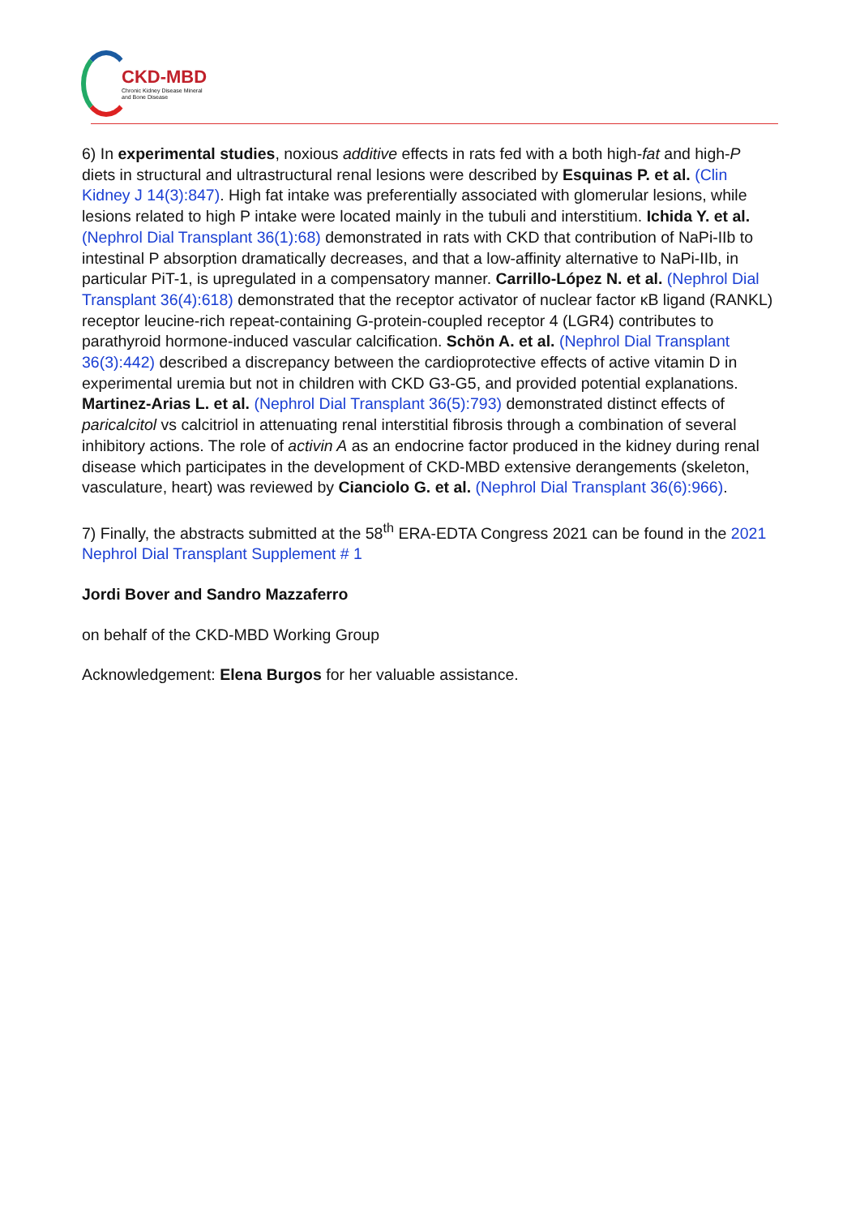CKD-MBD
Chronic Kidney Disease Mineral
and Bone Disease
6) In experimental studies, noxious additive effects in rats fed with a both high-fat and high-P diets in structural and ultrastructural renal lesions were described by Esquinas P. et al. (Clin Kidney J 14(3):847). High fat intake was preferentially associated with glomerular lesions, while lesions related to high P intake were located mainly in the tubuli and interstitium. Ichida Y. et al. (Nephrol Dial Transplant 36(1):68) demonstrated in rats with CKD that contribution of NaPi-IIb to intestinal P absorption dramatically decreases, and that a low-affinity alternative to NaPi-IIb, in particular PiT-1, is upregulated in a compensatory manner. Carrillo-López N. et al. (Nephrol Dial Transplant 36(4):618) demonstrated that the receptor activator of nuclear factor κB ligand (RANKL) receptor leucine-rich repeat-containing G-protein-coupled receptor 4 (LGR4) contributes to parathyroid hormone-induced vascular calcification. Schön A. et al. (Nephrol Dial Transplant 36(3):442) described a discrepancy between the cardioprotective effects of active vitamin D in experimental uremia but not in children with CKD G3-G5, and provided potential explanations. Martinez-Arias L. et al. (Nephrol Dial Transplant 36(5):793) demonstrated distinct effects of paricalcitol vs calcitriol in attenuating renal interstitial fibrosis through a combination of several inhibitory actions. The role of activin A as an endocrine factor produced in the kidney during renal disease which participates in the development of CKD-MBD extensive derangements (skeleton, vasculature, heart) was reviewed by Cianciolo G. et al. (Nephrol Dial Transplant 36(6):966).
7) Finally, the abstracts submitted at the 58<sup>th</sup> ERA-EDTA Congress 2021 can be found in the 2021 Nephrol Dial Transplant Supplement # 1
Jordi Bover and Sandro Mazzaferro
on behalf of the CKD-MBD Working Group
Acknowledgement: Elena Burgos for her valuable assistance.